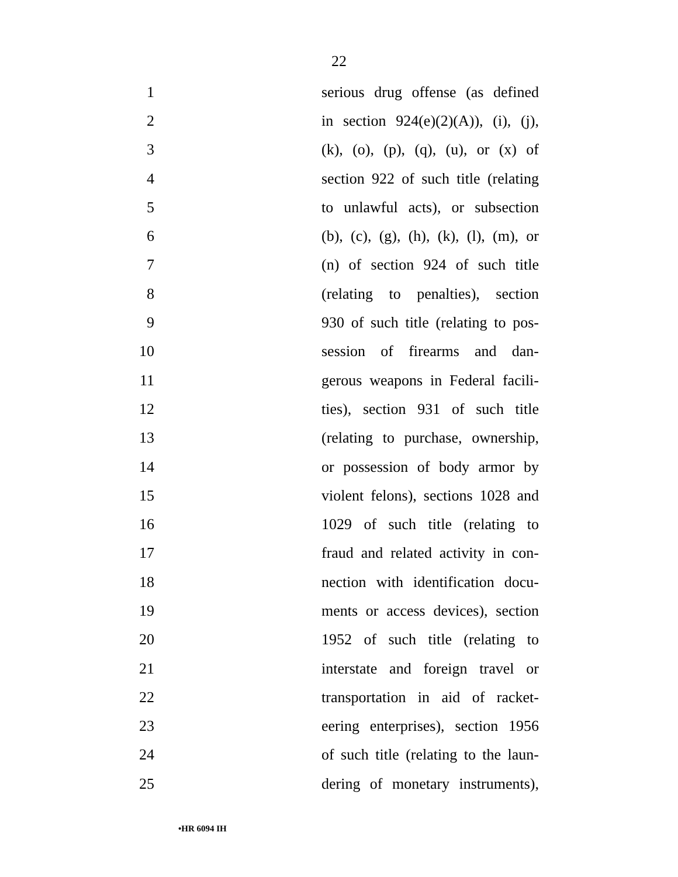22
1 serious drug offense (as defined
2 in section 924(e)(2)(A)), (i), (j),
3 (k), (o), (p), (q), (u), or (x) of
4 section 922 of such title (relating
5 to unlawful acts), or subsection
6 (b), (c), (g), (h), (k), (l), (m), or
7 (n) of section 924 of such title
8 (relating to penalties), section
9 930 of such title (relating to pos-
10 session of firearms and dan-
11 gerous weapons in Federal facili-
12 ties), section 931 of such title
13 (relating to purchase, ownership,
14 or possession of body armor by
15 violent felons), sections 1028 and
16 1029 of such title (relating to
17 fraud and related activity in con-
18 nection with identification docu-
19 ments or access devices), section
20 1952 of such title (relating to
21 interstate and foreign travel or
22 transportation in aid of racket-
23 eering enterprises), section 1956
24 of such title (relating to the laun-
25 dering of monetary instruments),
•HR 6094 IH